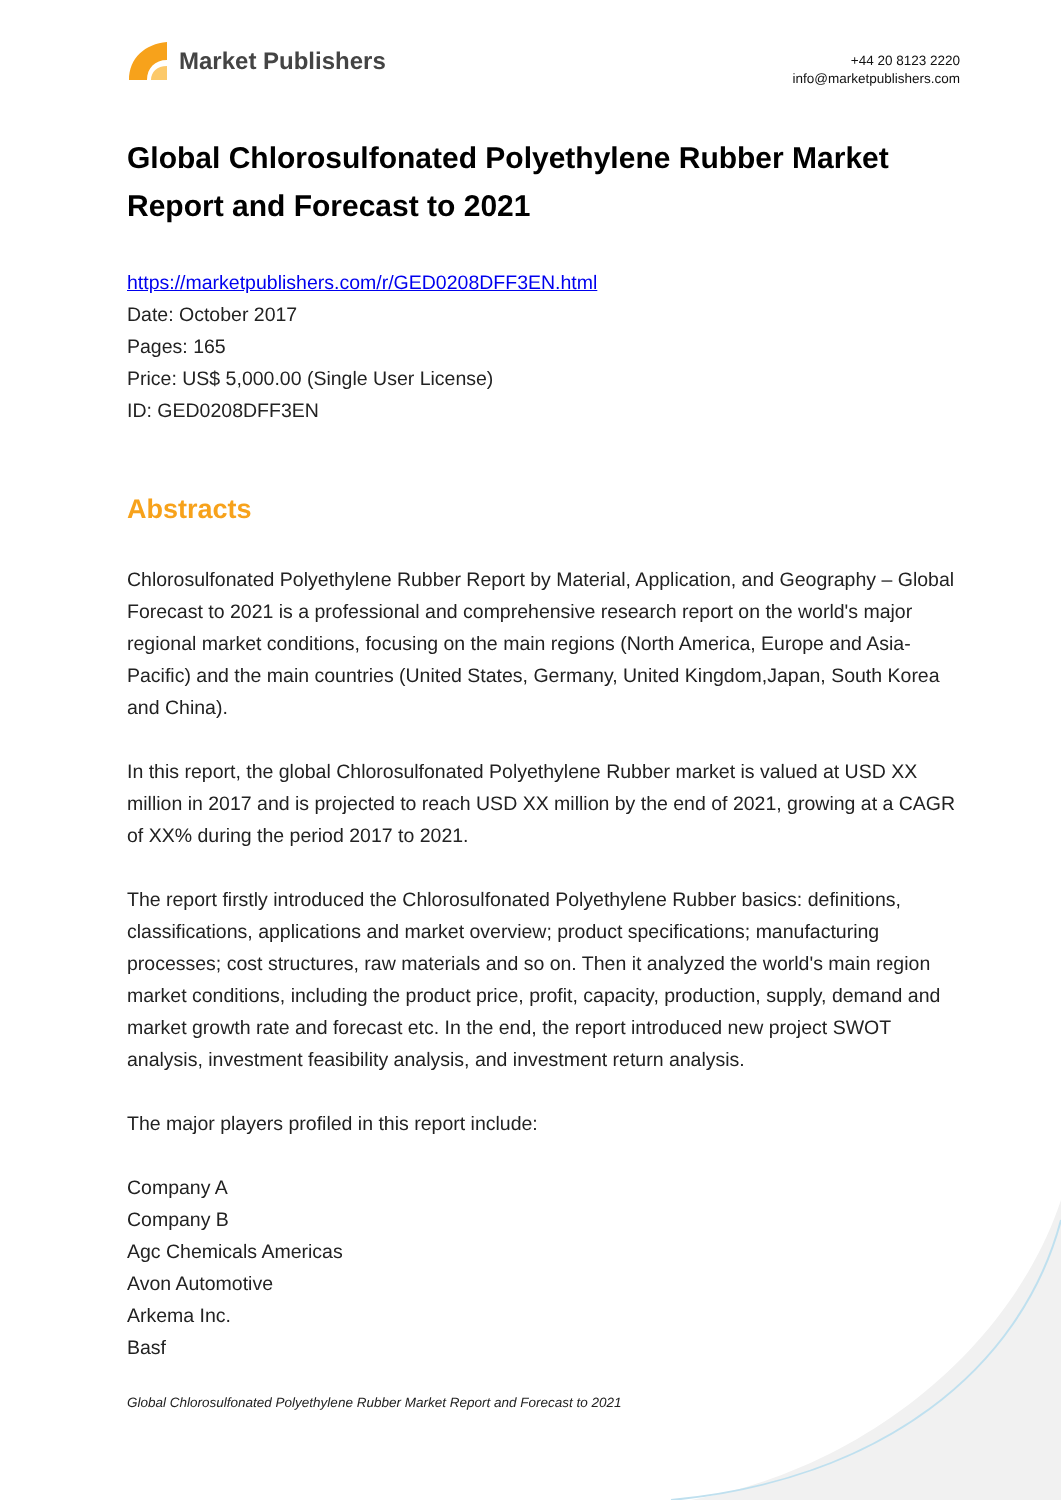Market Publishers
+44 20 8123 2220
info@marketpublishers.com
Global Chlorosulfonated Polyethylene Rubber Market Report and Forecast to 2021
https://marketpublishers.com/r/GED0208DFF3EN.html
Date: October 2017
Pages: 165
Price: US$ 5,000.00 (Single User License)
ID: GED0208DFF3EN
Abstracts
Chlorosulfonated Polyethylene Rubber Report by Material, Application, and Geography – Global Forecast to 2021 is a professional and comprehensive research report on the world's major regional market conditions, focusing on the main regions (North America, Europe and Asia-Pacific) and the main countries (United States, Germany, United Kingdom,Japan, South Korea and China).
In this report, the global Chlorosulfonated Polyethylene Rubber market is valued at USD XX million in 2017 and is projected to reach USD XX million by the end of 2021, growing at a CAGR of XX% during the period 2017 to 2021.
The report firstly introduced the Chlorosulfonated Polyethylene Rubber basics: definitions, classifications, applications and market overview; product specifications; manufacturing processes; cost structures, raw materials and so on. Then it analyzed the world's main region market conditions, including the product price, profit, capacity, production, supply, demand and market growth rate and forecast etc. In the end, the report introduced new project SWOT analysis, investment feasibility analysis, and investment return analysis.
The major players profiled in this report include:
Company A
Company B
Agc Chemicals Americas
Avon Automotive
Arkema Inc.
Basf
Global Chlorosulfonated Polyethylene Rubber Market Report and Forecast to 2021